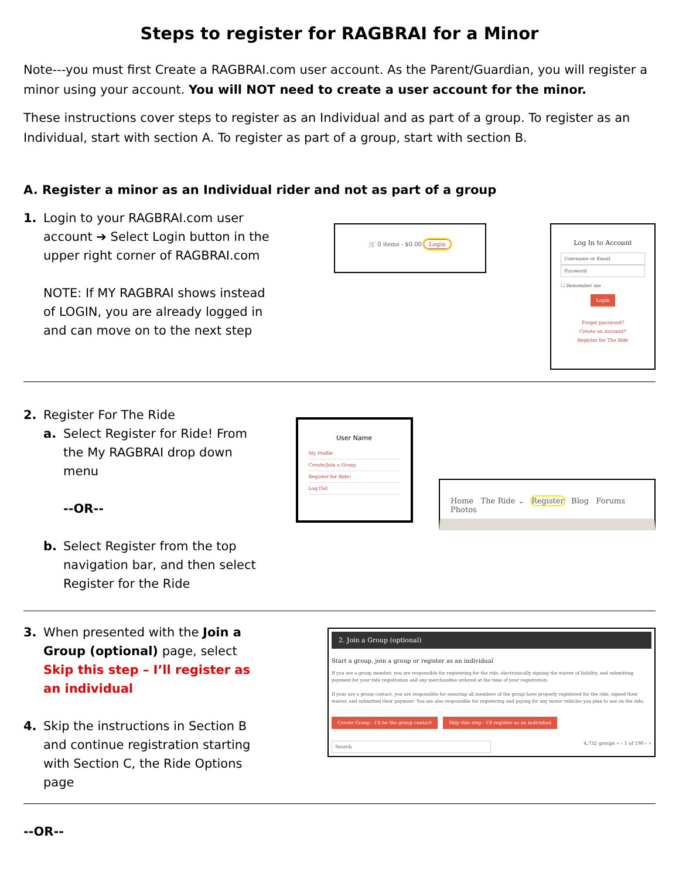Steps to register for RAGBRAI for a Minor
Note---you must first Create a RAGBRAI.com user account. As the Parent/Guardian, you will register a minor using your account. You will NOT need to create a user account for the minor.
These instructions cover steps to register as an Individual and as part of a group. To register as an Individual, start with section A. To register as part of a group, start with section B.
A. Register a minor as an Individual rider and not as part of a group
1. Login to your RAGBRAI.com user account ➔ Select Login button in the upper right corner of RAGBRAI.com
NOTE: If MY RAGBRAI shows instead of LOGIN, you are already logged in and can move on to the next step
🛒 0 items - $0.00 Login
Log In to Account
Username or Email
Password
☐ Remember me
Login
Forgot password?
Create an Account?
Register for The Ride
2. Register For The Ride
a. Select Register for Ride! From the My RAGBRAI drop down menu
--OR--
b. Select Register from the top navigation bar, and then select Register for the Ride
User Name
My Profile
Create/Join a Group
Register for Ride!
Log Out
Home The Ride ⌄ Register Blog Forums Photos
3. When presented with the Join a Group (optional) page, select Skip this step – I’ll register as an individual
4. Skip the instructions in Section B and continue registration starting with Section C, the Ride Options page
2. Join a Group (optional)
Start a group, join a group or register as an individual
If you are a group member, you are responsible for registering for the ride, electronically signing the waiver of liability, and submitting payment for your ride registration and any merchandise ordered at the time of your registration.
If your are a group contact, you are responsible for ensuring all members of the group have properly registered for the ride, signed their waiver, and submitted their payment. You are also responsible for registering and paying for any motor vehicles you plan to use on the ride.
Create Group - I'll be the group contact Skip this step - I'll register as an individual
Search 4,732 groups « ‹ 1 of 190 › »
--OR--